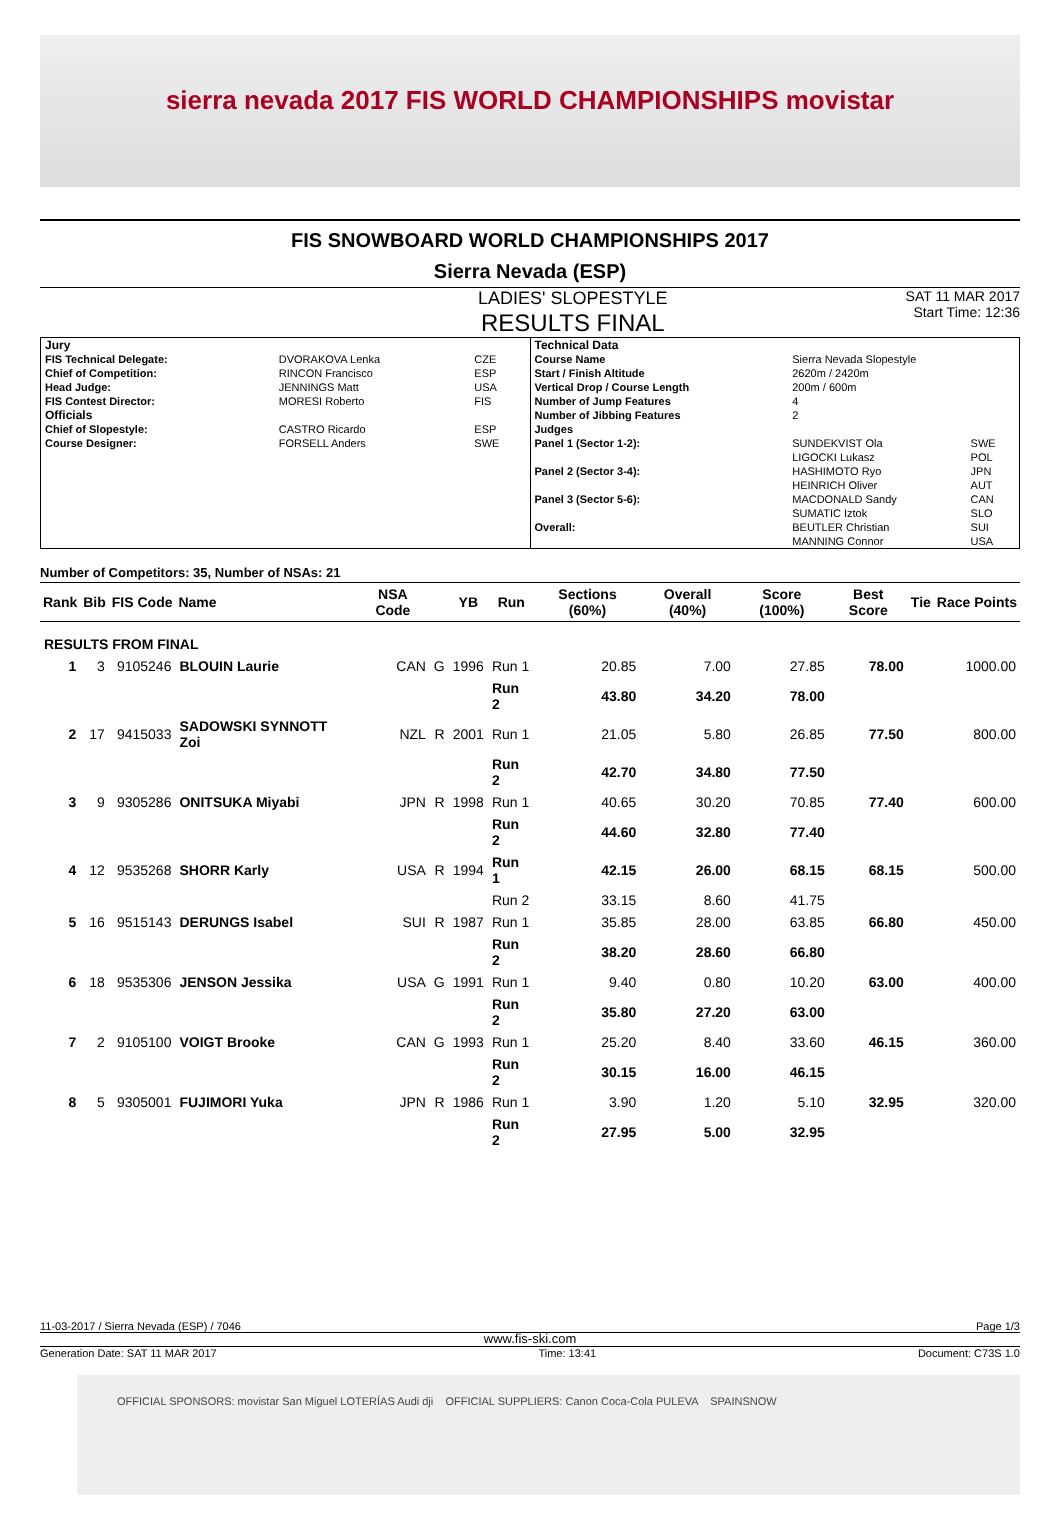sierra nevada 2017 FIS WORLD CHAMPIONSHIPS movistar
FIS SNOWBOARD WORLD CHAMPIONSHIPS 2017
Sierra Nevada (ESP)
LADIES' SLOPESTYLE
RESULTS FINAL SAT 11 MAR 2017
Start Time: 12:36
| Jury | | |
| FIS Technical Delegate: | DVORAKOVA Lenka | CZE |
| Chief of Competition: | RINCON Francisco | ESP |
| Head Judge: | JENNINGS Matt | USA |
| FIS Contest Director: | MORESI Roberto | FIS |
| Officials | | |
| Chief of Slopestyle: | CASTRO Ricardo | ESP |
| Course Designer: | FORSELL Anders | SWE |
| Technical Data | | |
| Course Name | Sierra Nevada Slopestyle | |
| Start / Finish Altitude | 2620m / 2420m | |
| Vertical Drop / Course Length | 200m / 600m | |
| Number of Jump Features | 4 | |
| Number of Jibbing Features | 2 | |
| Judges | | |
| Panel 1 (Sector 1-2): | SUNDEKVIST Ola | SWE |
| | LIGOCKI Lukasz | POL |
| Panel 2 (Sector 3-4): | HASHIMOTO Ryo | JPN |
| | HEINRICH Oliver | AUT |
| Panel 3 (Sector 5-6): | MACDONALD Sandy | CAN |
| | SUMATIC Iztok | SLO |
| Overall: | BEUTLER Christian | SUI |
| | MANNING Connor | USA |
Number of Competitors: 35, Number of NSAs: 21
| Rank | Bib | FIS Code | Name | NSA Code | | YB | Run | Sections (60%) | Overall (40%) | Score (100%) | Best Score | Tie | Race Points |
| --- | --- | --- | --- | --- | --- | --- | --- | --- | --- | --- | --- | --- | --- |
| RESULTS FROM FINAL | | | | | | | | | | | | | |
| 1 | 3 | 9105246 | BLOUIN Laurie | CAN | G | 1996 | Run 1 | 20.85 | 7.00 | 27.85 | 78.00 | | 1000.00 |
| | | | | | | | Run 2 | 43.80 | 34.20 | 78.00 | | | |
| 2 | 17 | 9415033 | SADOWSKI SYNNOTT Zoi | NZL | R | 2001 | Run 1 | 21.05 | 5.80 | 26.85 | 77.50 | | 800.00 |
| | | | | | | | Run 2 | 42.70 | 34.80 | 77.50 | | | |
| 3 | 9 | 9305286 | ONITSUKA Miyabi | JPN | R | 1998 | Run 1 | 40.65 | 30.20 | 70.85 | 77.40 | | 600.00 |
| | | | | | | | Run 2 | 44.60 | 32.80 | 77.40 | | | |
| 4 | 12 | 9535268 | SHORR Karly | USA | R | 1994 | Run 1 | 42.15 | 26.00 | 68.15 | 68.15 | | 500.00 |
| | | | | | | | Run 2 | 33.15 | 8.60 | 41.75 | | | |
| 5 | 16 | 9515143 | DERUNGS Isabel | SUI | R | 1987 | Run 1 | 35.85 | 28.00 | 63.85 | 66.80 | | 450.00 |
| | | | | | | | Run 2 | 38.20 | 28.60 | 66.80 | | | |
| 6 | 18 | 9535306 | JENSON Jessika | USA | G | 1991 | Run 1 | 9.40 | 0.80 | 10.20 | 63.00 | | 400.00 |
| | | | | | | | Run 2 | 35.80 | 27.20 | 63.00 | | | |
| 7 | 2 | 9105100 | VOIGT Brooke | CAN | G | 1993 | Run 1 | 25.20 | 8.40 | 33.60 | 46.15 | | 360.00 |
| | | | | | | | Run 2 | 30.15 | 16.00 | 46.15 | | | |
| 8 | 5 | 9305001 | FUJIMORI Yuka | JPN | R | 1986 | Run 1 | 3.90 | 1.20 | 5.10 | 32.95 | | 320.00 |
| | | | | | | | Run 2 | 27.95 | 5.00 | 32.95 | | | |
11-03-2017 / Sierra Nevada (ESP) / 7046 Page 1/3
www.fis-ski.com
Generation Date: SAT 11 MAR 2017 Time: 13:41 Document: C73S 1.0
OFFICIAL SPONSORS: movistar San Miguel LOTERÍAS Audi dji OFFICIAL SUPPLIERS: Canon Coca-Cola PULEVA SPAINSNOW